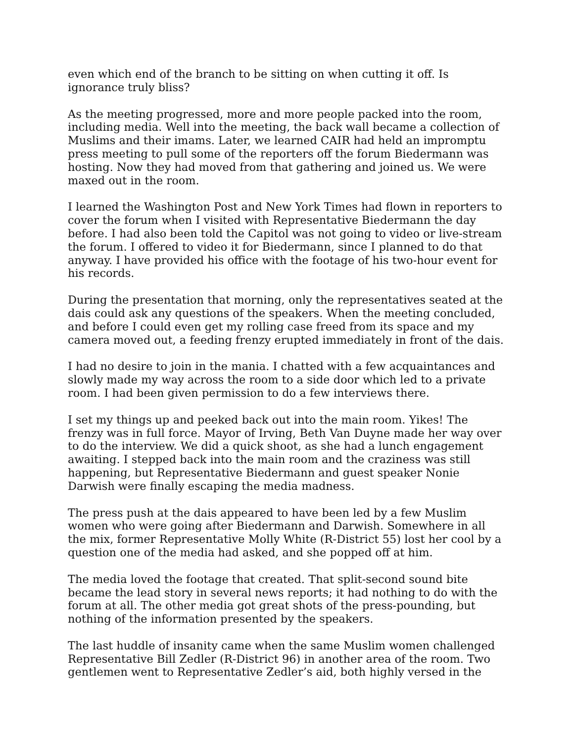even which end of the branch to be sitting on when cutting it off. Is ignorance truly bliss?
As the meeting progressed, more and more people packed into the room, including media. Well into the meeting, the back wall became a collection of Muslims and their imams. Later, we learned CAIR had held an impromptu press meeting to pull some of the reporters off the forum Biedermann was hosting. Now they had moved from that gathering and joined us. We were maxed out in the room.
I learned the Washington Post and New York Times had flown in reporters to cover the forum when I visited with Representative Biedermann the day before. I had also been told the Capitol was not going to video or live-stream the forum. I offered to video it for Biedermann, since I planned to do that anyway. I have provided his office with the footage of his two-hour event for his records.
During the presentation that morning, only the representatives seated at the dais could ask any questions of the speakers. When the meeting concluded, and before I could even get my rolling case freed from its space and my camera moved out, a feeding frenzy erupted immediately in front of the dais.
I had no desire to join in the mania. I chatted with a few acquaintances and slowly made my way across the room to a side door which led to a private room. I had been given permission to do a few interviews there.
I set my things up and peeked back out into the main room. Yikes! The frenzy was in full force. Mayor of Irving, Beth Van Duyne made her way over to do the interview. We did a quick shoot, as she had a lunch engagement awaiting. I stepped back into the main room and the craziness was still happening, but Representative Biedermann and guest speaker Nonie Darwish were finally escaping the media madness.
The press push at the dais appeared to have been led by a few Muslim women who were going after Biedermann and Darwish. Somewhere in all the mix, former Representative Molly White (R-District 55) lost her cool by a question one of the media had asked, and she popped off at him.
The media loved the footage that created. That split-second sound bite became the lead story in several news reports; it had nothing to do with the forum at all. The other media got great shots of the press-pounding, but nothing of the information presented by the speakers.
The last huddle of insanity came when the same Muslim women challenged Representative Bill Zedler (R-District 96) in another area of the room. Two gentlemen went to Representative Zedler’s aid, both highly versed in the